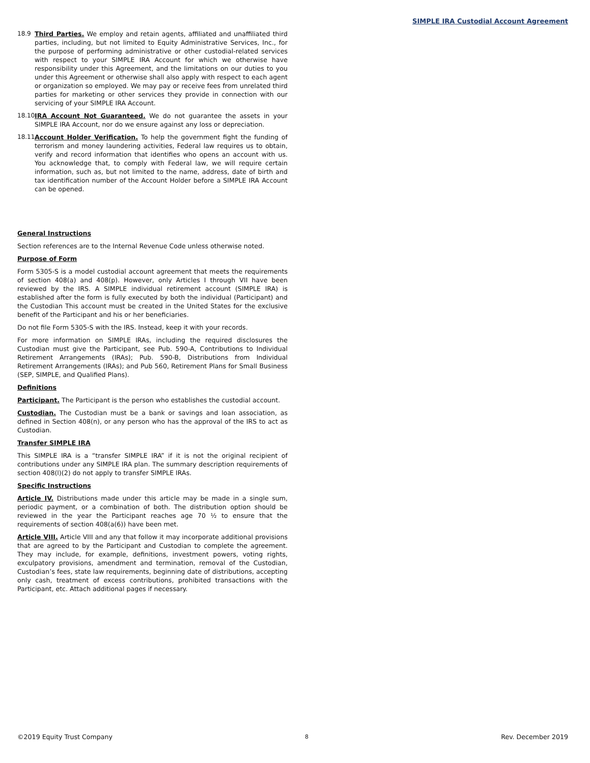SIMPLE IRA Custodial Account Agreement
18.9 Third Parties. We employ and retain agents, affiliated and unaffiliated third parties, including, but not limited to Equity Administrative Services, Inc., for the purpose of performing administrative or other custodial-related services with respect to your SIMPLE IRA Account for which we otherwise have responsibility under this Agreement, and the limitations on our duties to you under this Agreement or otherwise shall also apply with respect to each agent or organization so employed. We may pay or receive fees from unrelated third parties for marketing or other services they provide in connection with our servicing of your SIMPLE IRA Account.
18.10
IRA Account Not Guaranteed. We do not guarantee the assets in your SIMPLE IRA Account, nor do we ensure against any loss or depreciation.
18.11
Account Holder Verification. To help the government fight the funding of terrorism and money laundering activities, Federal law requires us to obtain, verify and record information that identifies who opens an account with us. You acknowledge that, to comply with Federal law, we will require certain information, such as, but not limited to the name, address, date of birth and tax identification number of the Account Holder before a SIMPLE IRA Account can be opened.
General Instructions
Section references are to the Internal Revenue Code unless otherwise noted.
Purpose of Form
Form 5305-S is a model custodial account agreement that meets the requirements of section 408(a) and 408(p). However, only Articles I through VII have been reviewed by the IRS. A SIMPLE individual retirement account (SIMPLE IRA) is established after the form is fully executed by both the individual (Participant) and the Custodian This account must be created in the United States for the exclusive benefit of the Participant and his or her beneficiaries.
Do not file Form 5305-S with the IRS. Instead, keep it with your records.
For more information on SIMPLE IRAs, including the required disclosures the Custodian must give the Participant, see Pub. 590-A, Contributions to Individual Retirement Arrangements (IRAs); Pub. 590-B, Distributions from Individual Retirement Arrangements (IRAs); and Pub 560, Retirement Plans for Small Business (SEP, SIMPLE, and Qualified Plans).
Definitions
Participant. The Participant is the person who establishes the custodial account.
Custodian. The Custodian must be a bank or savings and loan association, as defined in Section 408(n), or any person who has the approval of the IRS to act as Custodian.
Transfer SIMPLE IRA
This SIMPLE IRA is a “transfer SIMPLE IRA” if it is not the original recipient of contributions under any SIMPLE IRA plan. The summary description requirements of section 408(l)(2) do not apply to transfer SIMPLE IRAs.
Specific Instructions
Article IV. Distributions made under this article may be made in a single sum, periodic payment, or a combination of both. The distribution option should be reviewed in the year the Participant reaches age 70 ½ to ensure that the requirements of section 408(a(6)) have been met.
Article VIII. Article VIII and any that follow it may incorporate additional provisions that are agreed to by the Participant and Custodian to complete the agreement. They may include, for example, definitions, investment powers, voting rights, exculpatory provisions, amendment and termination, removal of the Custodian, Custodian’s fees, state law requirements, beginning date of distributions, accepting only cash, treatment of excess contributions, prohibited transactions with the Participant, etc. Attach additional pages if necessary.
©2019 Equity Trust Company 8 Rev. December 2019